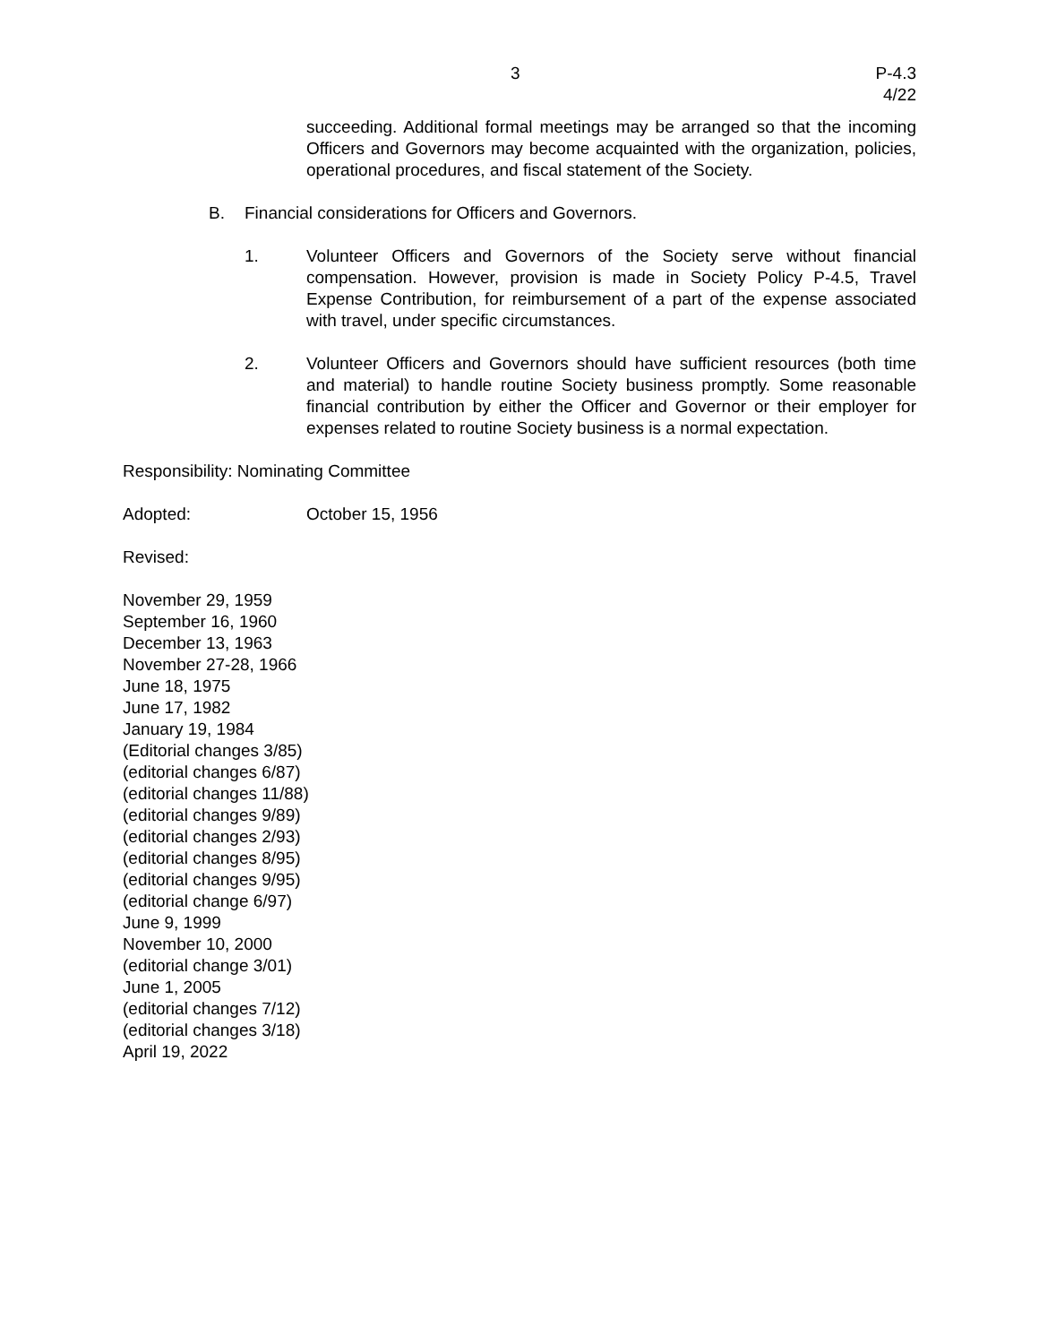3 P-4.3
4/22
succeeding. Additional formal meetings may be arranged so that the incoming Officers and Governors may become acquainted with the organization, policies, operational procedures, and fiscal statement of the Society.
B. Financial considerations for Officers and Governors.
1. Volunteer Officers and Governors of the Society serve without financial compensation. However, provision is made in Society Policy P-4.5, Travel Expense Contribution, for reimbursement of a part of the expense associated with travel, under specific circumstances.
2. Volunteer Officers and Governors should have sufficient resources (both time and material) to handle routine Society business promptly. Some reasonable financial contribution by either the Officer and Governor or their employer for expenses related to routine Society business is a normal expectation.
Responsibility: Nominating Committee
Adopted: October 15, 1956
Revised:
November 29, 1959
September 16, 1960
December 13, 1963
November 27-28, 1966
June 18, 1975
June 17, 1982
January 19, 1984
(Editorial changes 3/85)
(editorial changes 6/87)
(editorial changes 11/88)
(editorial changes 9/89)
(editorial changes 2/93)
(editorial changes 8/95)
(editorial changes 9/95)
(editorial change 6/97)
June 9, 1999
November 10, 2000
(editorial change 3/01)
June 1, 2005
(editorial changes 7/12)
(editorial changes 3/18)
April 19, 2022